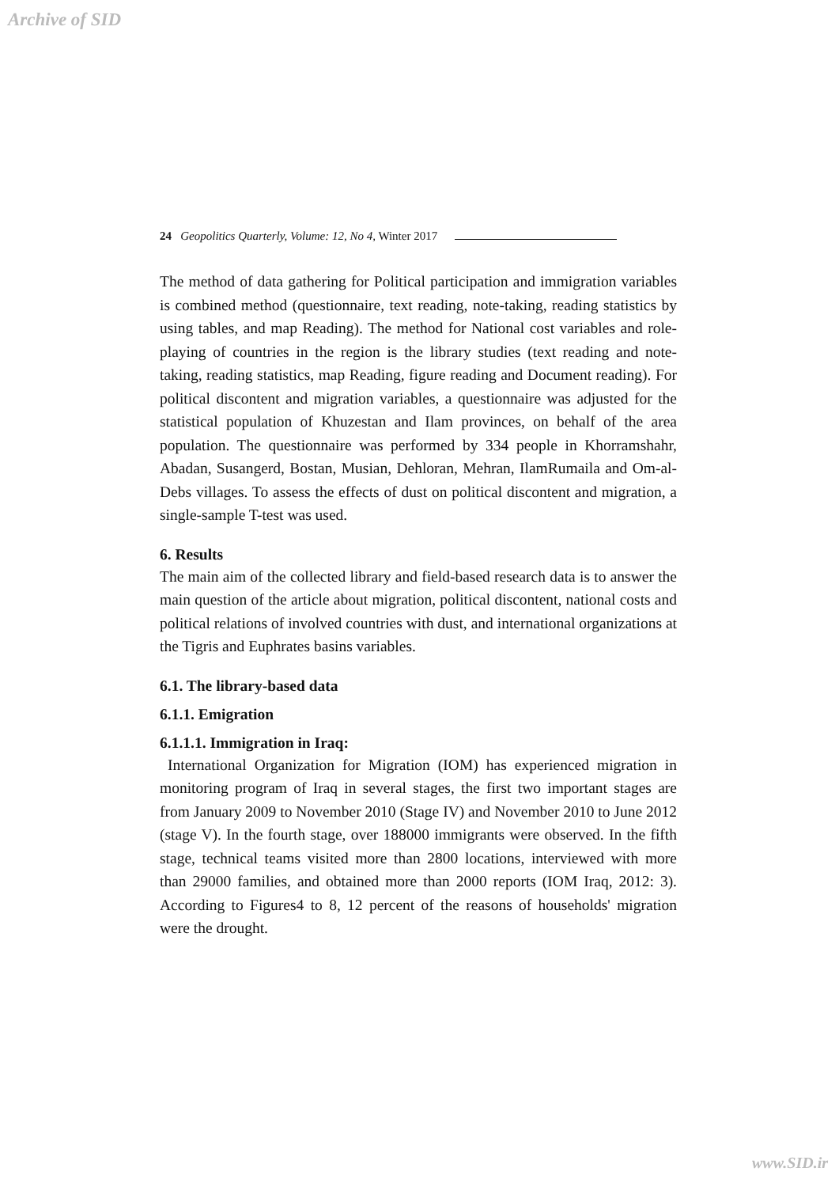Archive of SID
24 Geopolitics Quarterly, Volume: 12, No 4, Winter 2017
The method of data gathering for Political participation and immigration variables is combined method (questionnaire, text reading, note-taking, reading statistics by using tables, and map Reading). The method for National cost variables and role-playing of countries in the region is the library studies (text reading and note-taking, reading statistics, map Reading, figure reading and Document reading). For political discontent and migration variables, a questionnaire was adjusted for the statistical population of Khuzestan and Ilam provinces, on behalf of the area population. The questionnaire was performed by 334 people in Khorramshahr, Abadan, Susangerd, Bostan, Musian, Dehloran, Mehran, IlamRumaila and Om-al-Debs villages. To assess the effects of dust on political discontent and migration, a single-sample T-test was used.
6. Results
The main aim of the collected library and field-based research data is to answer the main question of the article about migration, political discontent, national costs and political relations of involved countries with dust, and international organizations at the Tigris and Euphrates basins variables.
6.1. The library-based data
6.1.1. Emigration
6.1.1.1. Immigration in Iraq:
International Organization for Migration (IOM) has experienced migration in monitoring program of Iraq in several stages, the first two important stages are from January 2009 to November 2010 (Stage IV) and November 2010 to June 2012 (stage V). In the fourth stage, over 188000 immigrants were observed. In the fifth stage, technical teams visited more than 2800 locations, interviewed with more than 29000 families, and obtained more than 2000 reports (IOM Iraq, 2012: 3). According to Figures4 to 8, 12 percent of the reasons of households' migration were the drought.
www.SID.ir